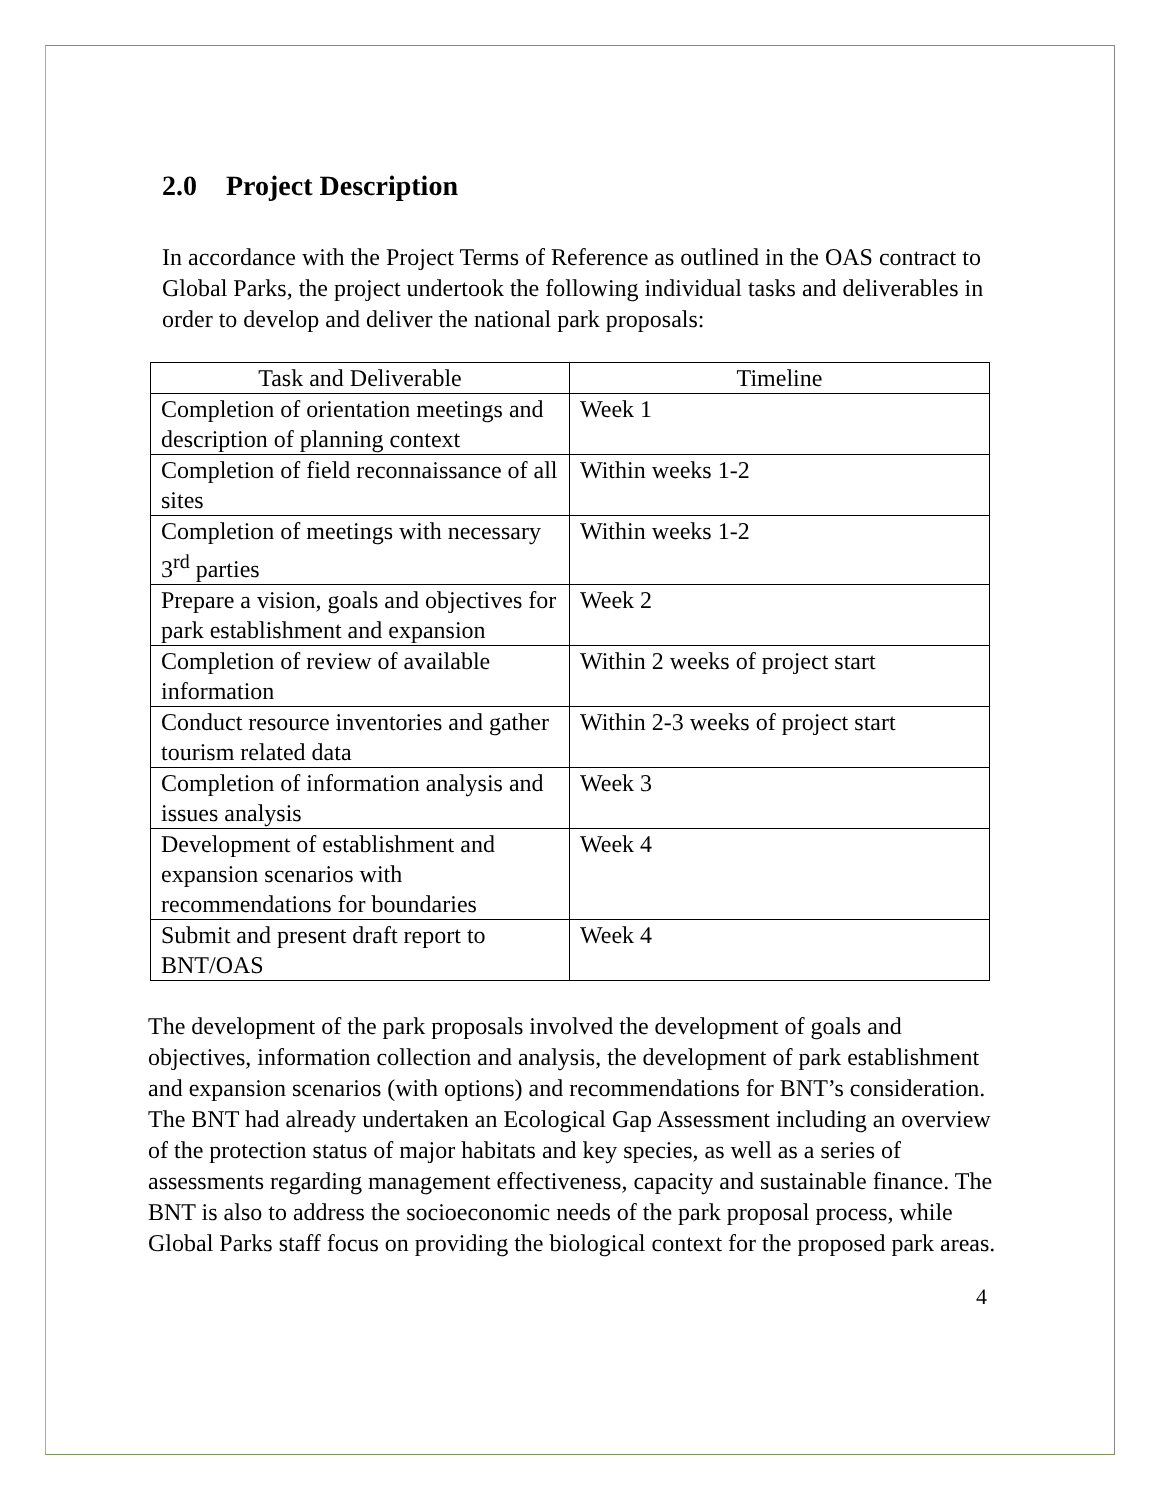2.0 Project Description
In accordance with the Project Terms of Reference as outlined in the OAS contract to Global Parks, the project undertook the following individual tasks and deliverables in order to develop and deliver the national park proposals:
| Task and Deliverable | Timeline |
| --- | --- |
| Completion of orientation meetings and description of planning context | Week 1 |
| Completion of field reconnaissance of all sites | Within weeks 1-2 |
| Completion of meetings with necessary 3<sup>rd</sup> parties | Within weeks 1-2 |
| Prepare a vision, goals and objectives for park establishment and expansion | Week 2 |
| Completion of review of available information | Within 2 weeks of project start |
| Conduct resource inventories and gather tourism related data | Within 2-3 weeks of project start |
| Completion of information analysis and issues analysis | Week 3 |
| Development of establishment and expansion scenarios with recommendations for boundaries | Week 4 |
| Submit and present draft report to BNT/OAS | Week 4 |
The development of the park proposals involved the development of goals and objectives, information collection and analysis, the development of park establishment and expansion scenarios (with options) and recommendations for BNT’s consideration. The BNT had already undertaken an Ecological Gap Assessment including an overview of the protection status of major habitats and key species, as well as a series of assessments regarding management effectiveness, capacity and sustainable finance. The BNT is also to address the socioeconomic needs of the park proposal process, while Global Parks staff focus on providing the biological context for the proposed park areas.
4